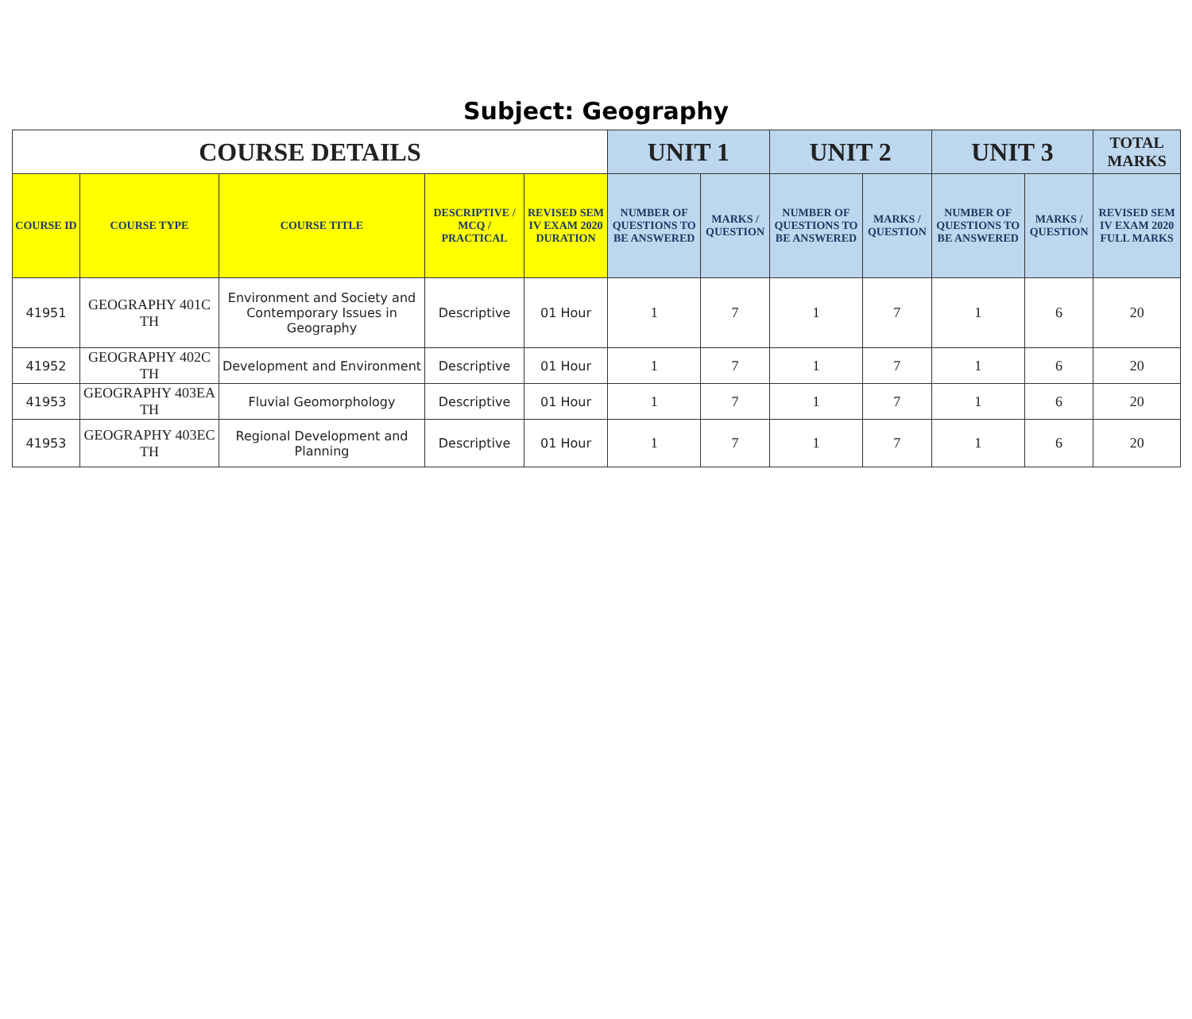Subject: Geography
| COURSE DETAILS | | | | | UNIT 1 | | UNIT 2 | | UNIT 3 | | TOTAL MARKS |
| --- | --- | --- | --- | --- | --- | --- | --- | --- | --- | --- | --- |
| COURSE ID | COURSE TYPE | COURSE TITLE | DESCRIPTIVE / MCQ / PRACTICAL | REVISED SEM IV EXAM 2020 DURATION | NUMBER OF QUESTIONS TO BE ANSWERED | MARKS / QUESTION | NUMBER OF QUESTIONS TO BE ANSWERED | MARKS / QUESTION | NUMBER OF QUESTIONS TO BE ANSWERED | MARKS / QUESTION | REVISED SEM IV EXAM 2020 FULL MARKS |
| 41951 | GEOGRAPHY 401C TH | Environment and Society and Contemporary Issues in Geography | Descriptive | 01 Hour | 1 | 7 | 1 | 7 | 1 | 6 | 20 |
| 41952 | GEOGRAPHY 402C TH | Development and Environment | Descriptive | 01 Hour | 1 | 7 | 1 | 7 | 1 | 6 | 20 |
| 41953 | GEOGRAPHY 403EA TH | Fluvial Geomorphology | Descriptive | 01 Hour | 1 | 7 | 1 | 7 | 1 | 6 | 20 |
| 41953 | GEOGRAPHY 403EC TH | Regional Development and Planning | Descriptive | 01 Hour | 1 | 7 | 1 | 7 | 1 | 6 | 20 |